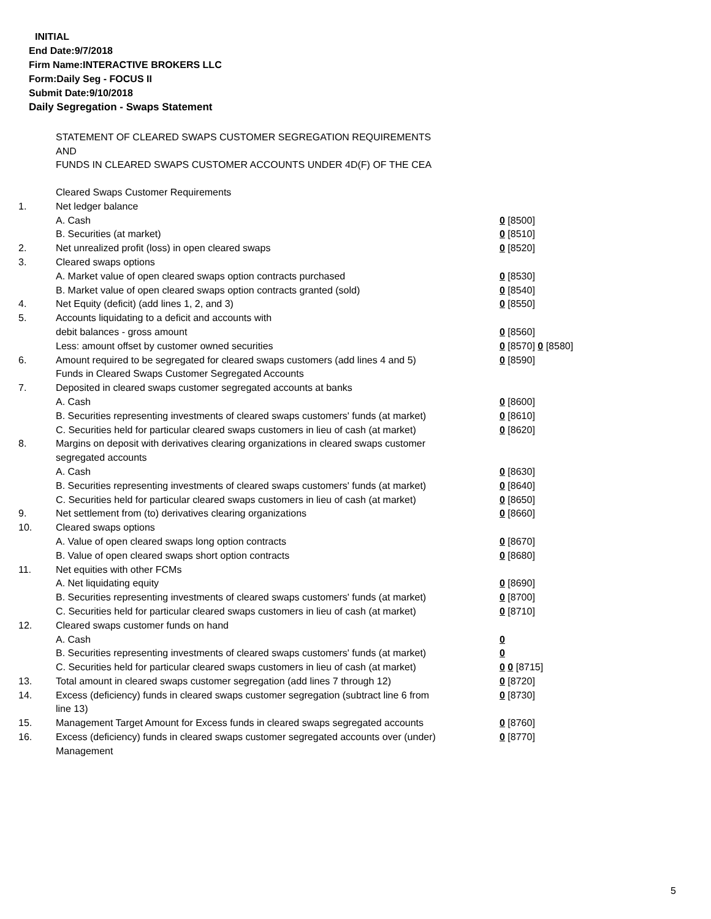INITIAL
End Date:9/7/2018
Firm Name:INTERACTIVE BROKERS LLC
Form:Daily Seg - FOCUS II
Submit Date:9/10/2018
Daily Segregation - Swaps Statement
STATEMENT OF CLEARED SWAPS CUSTOMER SEGREGATION REQUIREMENTS
AND
FUNDS IN CLEARED SWAPS CUSTOMER ACCOUNTS UNDER 4D(F) OF THE CEA
| | Cleared Swaps Customer Requirements | |
| 1. | Net ledger balance | |
| | A. Cash | 0 [8500] |
| | B. Securities (at market) | 0 [8510] |
| 2. | Net unrealized profit (loss) in open cleared swaps | 0 [8520] |
| 3. | Cleared swaps options | |
| | A. Market value of open cleared swaps option contracts purchased | 0 [8530] |
| | B. Market value of open cleared swaps option contracts granted (sold) | 0 [8540] |
| 4. | Net Equity (deficit) (add lines 1, 2, and 3) | 0 [8550] |
| 5. | Accounts liquidating to a deficit and accounts with | |
| | debit balances - gross amount | 0 [8560] |
| | Less: amount offset by customer owned securities | 0 [8570] 0 [8580] |
| 6. | Amount required to be segregated for cleared swaps customers (add lines 4 and 5) | 0 [8590] |
| | Funds in Cleared Swaps Customer Segregated Accounts | |
| 7. | Deposited in cleared swaps customer segregated accounts at banks | |
| | A. Cash | 0 [8600] |
| | B. Securities representing investments of cleared swaps customers' funds (at market) | 0 [8610] |
| | C. Securities held for particular cleared swaps customers in lieu of cash (at market) | 0 [8620] |
| 8. | Margins on deposit with derivatives clearing organizations in cleared swaps customer segregated accounts | |
| | A. Cash | 0 [8630] |
| | B. Securities representing investments of cleared swaps customers' funds (at market) | 0 [8640] |
| | C. Securities held for particular cleared swaps customers in lieu of cash (at market) | 0 [8650] |
| 9. | Net settlement from (to) derivatives clearing organizations | 0 [8660] |
| 10. | Cleared swaps options | |
| | A. Value of open cleared swaps long option contracts | 0 [8670] |
| | B. Value of open cleared swaps short option contracts | 0 [8680] |
| 11. | Net equities with other FCMs | |
| | A. Net liquidating equity | 0 [8690] |
| | B. Securities representing investments of cleared swaps customers' funds (at market) | 0 [8700] |
| | C. Securities held for particular cleared swaps customers in lieu of cash (at market) | 0 [8710] |
| 12. | Cleared swaps customer funds on hand | |
| | A. Cash | 0 |
| | B. Securities representing investments of cleared swaps customers' funds (at market) | 0 |
| | C. Securities held for particular cleared swaps customers in lieu of cash (at market) | 0 0 [8715] |
| 13. | Total amount in cleared swaps customer segregation (add lines 7 through 12) | 0 [8720] |
| 14. | Excess (deficiency) funds in cleared swaps customer segregation (subtract line 6 from line 13) | 0 [8730] |
| 15. | Management Target Amount for Excess funds in cleared swaps segregated accounts | 0 [8760] |
| 16. | Excess (deficiency) funds in cleared swaps customer segregated accounts over (under) Management | 0 [8770] |
5